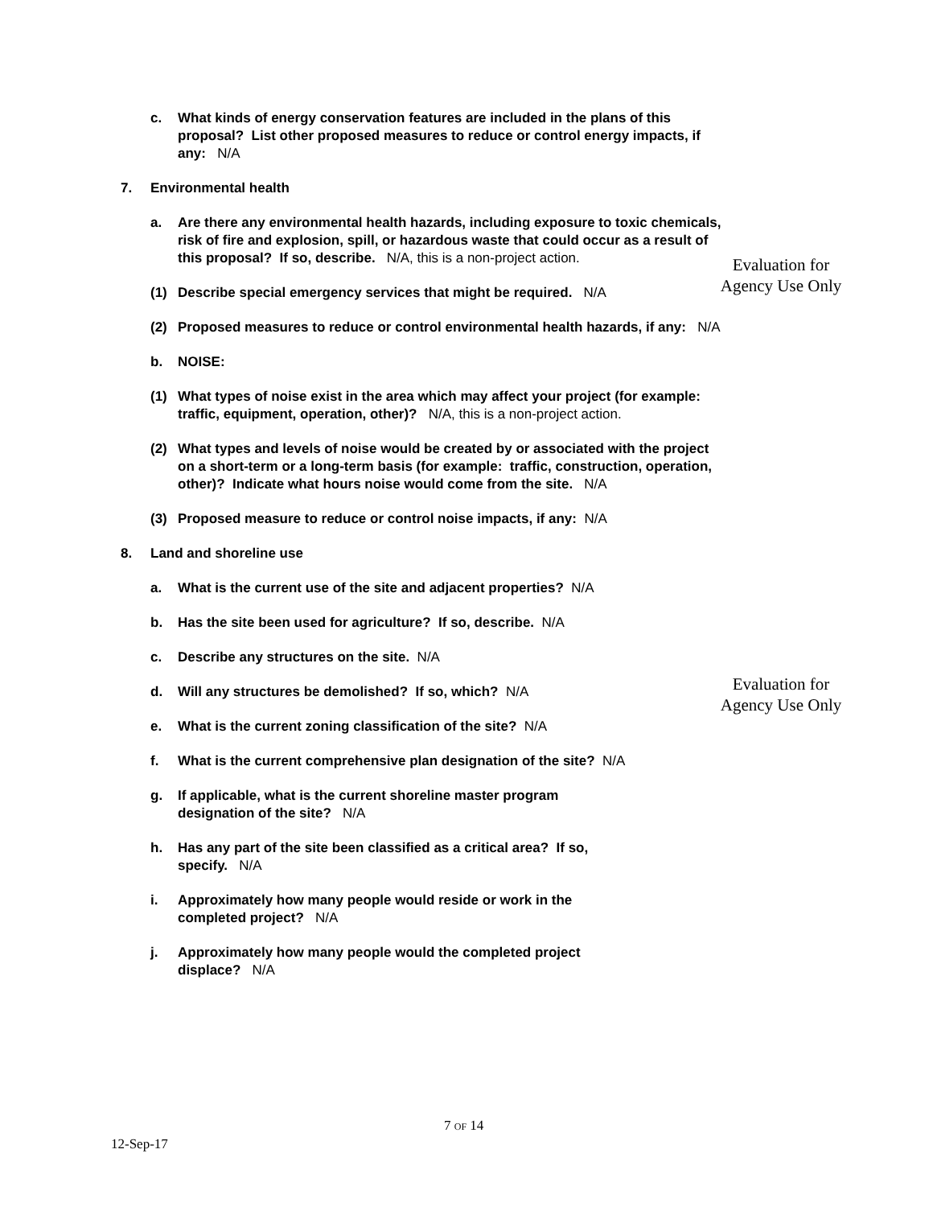c. What kinds of energy conservation features are included in the plans of this proposal? List other proposed measures to reduce or control energy impacts, if any: N/A
7. Environmental health
a. Are there any environmental health hazards, including exposure to toxic chemicals, risk of fire and explosion, spill, or hazardous waste that could occur as a result of this proposal? If so, describe. N/A, this is a non-project action.
(1) Describe special emergency services that might be required. N/A
(2) Proposed measures to reduce or control environmental health hazards, if any: N/A
b. NOISE:
(1) What types of noise exist in the area which may affect your project (for example: traffic, equipment, operation, other)? N/A, this is a non-project action.
(2) What types and levels of noise would be created by or associated with the project on a short-term or a long-term basis (for example: traffic, construction, operation, other)? Indicate what hours noise would come from the site. N/A
(3) Proposed measure to reduce or control noise impacts, if any: N/A
8. Land and shoreline use
a. What is the current use of the site and adjacent properties? N/A
b. Has the site been used for agriculture? If so, describe. N/A
c. Describe any structures on the site. N/A
d. Will any structures be demolished? If so, which? N/A
e. What is the current zoning classification of the site? N/A
f. What is the current comprehensive plan designation of the site? N/A
g. If applicable, what is the current shoreline master program designation of the site? N/A
h. Has any part of the site been classified as a critical area? If so, specify. N/A
i. Approximately how many people would reside or work in the completed project? N/A
j. Approximately how many people would the completed project displace? N/A
Evaluation for Agency Use Only
Evaluation for Agency Use Only
7 OF 14
12-Sep-17